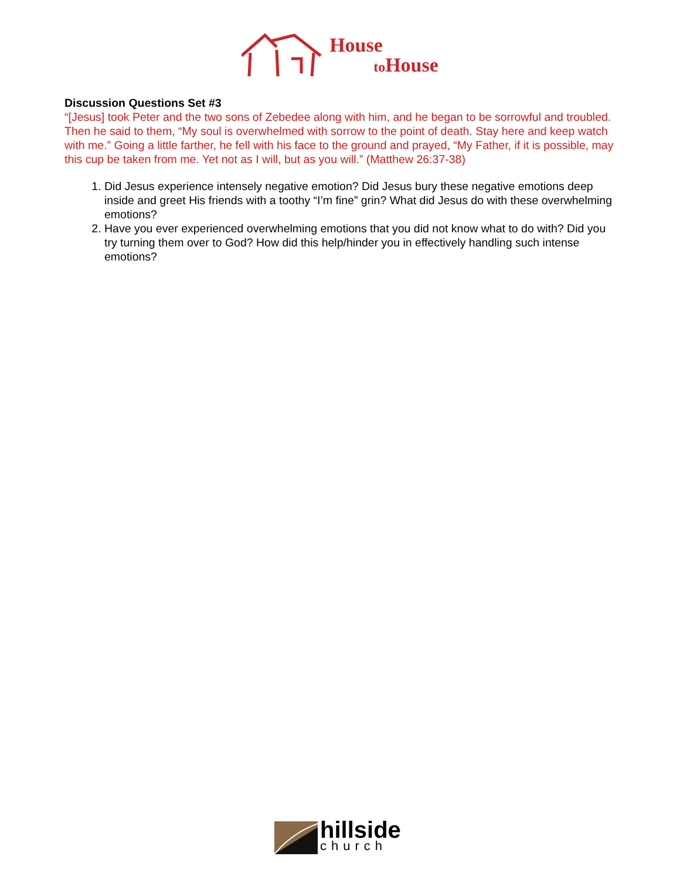House
to House
Discussion Questions Set #3
“[Jesus] took Peter and the two sons of Zebedee along with him, and he began to be sorrowful and troubled. Then he said to them, “My soul is overwhelmed with sorrow to the point of death. Stay here and keep watch with me.” Going a little farther, he fell with his face to the ground and prayed, “My Father, if it is possible, may this cup be taken from me. Yet not as I will, but as you will.” (Matthew 26:37-38)
1. Did Jesus experience intensely negative emotion? Did Jesus bury these negative emotions deep inside and greet His friends with a toothy “I’m fine” grin? What did Jesus do with these overwhelming emotions?
2. Have you ever experienced overwhelming emotions that you did not know what to do with? Did you try turning them over to God? How did this help/hinder you in effectively handling such intense emotions?
hillside
church